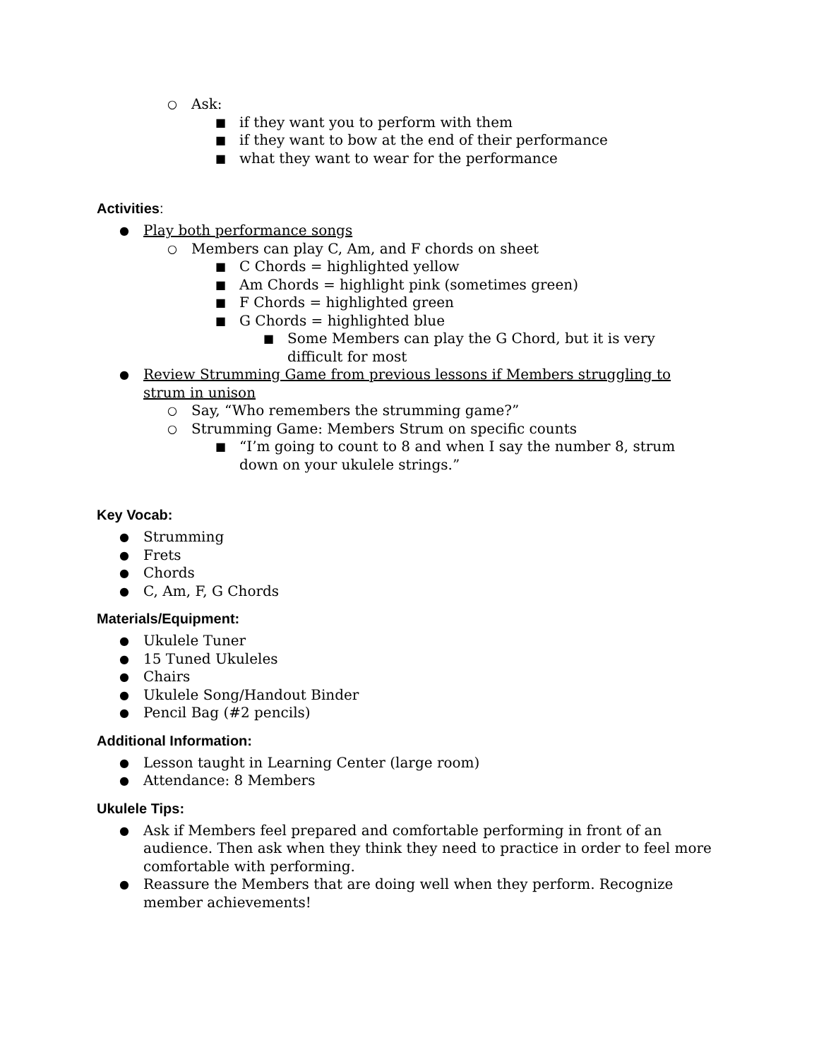○ Ask:
■ if they want you to perform with them
■ if they want to bow at the end of their performance
■ what they want to wear for the performance
Activities:
● Play both performance songs
○ Members can play C, Am, and F chords on sheet
■ C Chords = highlighted yellow
■ Am Chords = highlight pink (sometimes green)
■ F Chords = highlighted green
■ G Chords = highlighted blue
■ Some Members can play the G Chord, but it is very difficult for most
● Review Strumming Game from previous lessons if Members struggling to strum in unison
○ Say, “Who remembers the strumming game?”
○ Strumming Game: Members Strum on specific counts
■ “I’m going to count to 8 and when I say the number 8, strum down on your ukulele strings.”
Key Vocab:
● Strumming
● Frets
● Chords
● C, Am, F, G Chords
Materials/Equipment:
● Ukulele Tuner
● 15 Tuned Ukuleles
● Chairs
● Ukulele Song/Handout Binder
● Pencil Bag (#2 pencils)
Additional Information:
● Lesson taught in Learning Center (large room)
● Attendance: 8 Members
Ukulele Tips:
● Ask if Members feel prepared and comfortable performing in front of an audience. Then ask when they think they need to practice in order to feel more comfortable with performing.
● Reassure the Members that are doing well when they perform. Recognize member achievements!